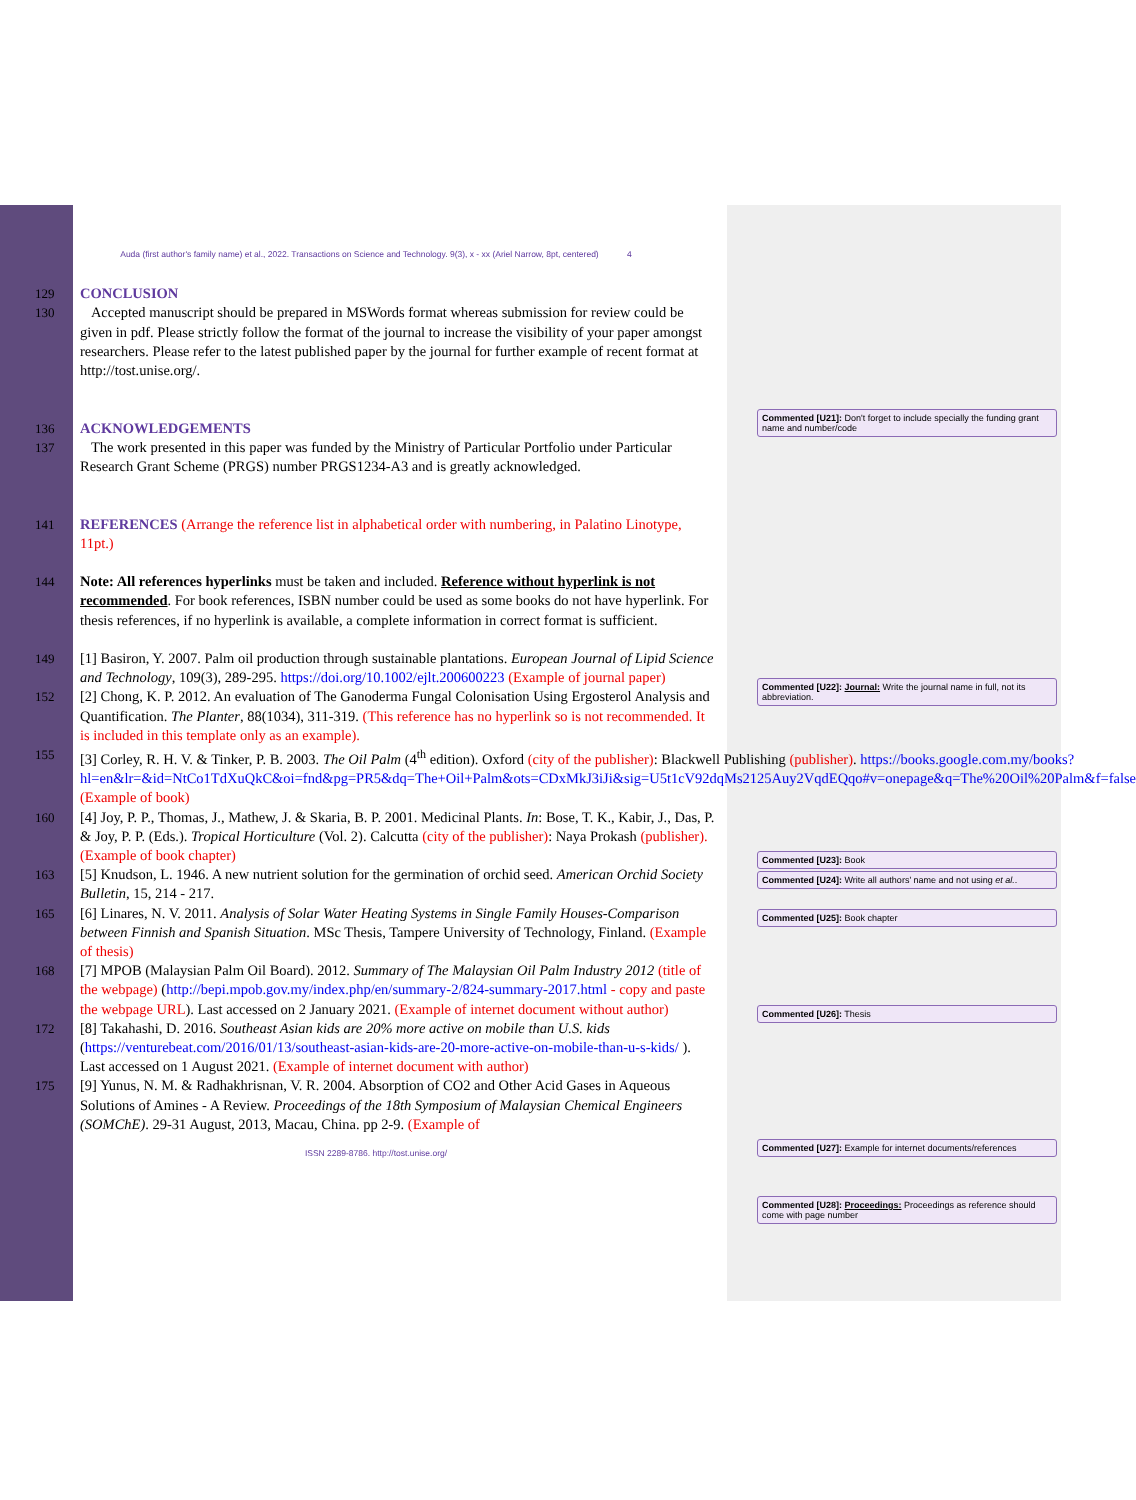Auda (first author's family name) et al., 2022. Transactions on Science and Technology. 9(3), x - xx (Ariel Narrow, 8pt, centered) 4
129 CONCLUSION
130 Accepted manuscript should be prepared in MSWords format whereas submission for review could be given in pdf. Please strictly follow the format of the journal to increase the visibility of your paper amongst researchers. Please refer to the latest published paper by the journal for further example of recent format at http://tost.unise.org/.
136 ACKNOWLEDGEMENTS
137 The work presented in this paper was funded by the Ministry of Particular Portfolio under Particular Research Grant Scheme (PRGS) number PRGS1234-A3 and is greatly acknowledged.
141 REFERENCES (Arrange the reference list in alphabetical order with numbering, in Palatino Linotype, 11pt.)
144 Note: All references hyperlinks must be taken and included. Reference without hyperlink is not recommended. For book references, ISBN number could be used as some books do not have hyperlink. For thesis references, if no hyperlink is available, a complete information in correct format is sufficient.
149 [1] Basiron, Y. 2007. Palm oil production through sustainable plantations. European Journal of Lipid Science and Technology, 109(3), 289-295. https://doi.org/10.1002/ejlt.200600223 (Example of journal paper)
152 [2] Chong, K. P. 2012. An evaluation of The Ganoderma Fungal Colonisation Using Ergosterol Analysis and Quantification. The Planter, 88(1034), 311-319. (This reference has no hyperlink so is not recommended. It is included in this template only as an example).
155 [3] Corley, R. H. V. & Tinker, P. B. 2003. The Oil Palm (4<sup>th</sup> edition). Oxford (city of the publisher): Blackwell Publishing (publisher). https://books.google.com.my/books?hl=en&lr=&id=NtCo1TdXuQkC&oi=fnd&pg=PR5&dq=The+Oil+Palm&ots=CDxMkJ3iJi&sig=U5t1cV92dqMs2125Auy2VqdEQqo#v=onepage&q=The%20Oil%20Palm&f=false (Example of book)
160 [4] Joy, P. P., Thomas, J., Mathew, J. & Skaria, B. P. 2001. Medicinal Plants. In: Bose, T. K., Kabir, J., Das, P. & Joy, P. P. (Eds.). Tropical Horticulture (Vol. 2). Calcutta (city of the publisher): Naya Prokash (publisher). (Example of book chapter)
163 [5] Knudson, L. 1946. A new nutrient solution for the germination of orchid seed. American Orchid Society Bulletin, 15, 214 - 217.
165 [6] Linares, N. V. 2011. Analysis of Solar Water Heating Systems in Single Family Houses-Comparison between Finnish and Spanish Situation. MSc Thesis, Tampere University of Technology, Finland. (Example of thesis)
168 [7] MPOB (Malaysian Palm Oil Board). 2012. Summary of The Malaysian Oil Palm Industry 2012 (title of the webpage) (http://bepi.mpob.gov.my/index.php/en/summary-2/824-summary-2017.html - copy and paste the webpage URL). Last accessed on 2 January 2021. (Example of internet document without author)
172 [8] Takahashi, D. 2016. Southeast Asian kids are 20% more active on mobile than U.S. kids (https://venturebeat.com/2016/01/13/southeast-asian-kids-are-20-more-active-on-mobile-than-u-s-kids/ ). Last accessed on 1 August 2021. (Example of internet document with author)
175 [9] Yunus, N. M. & Radhakhrisnan, V. R. 2004. Absorption of CO2 and Other Acid Gases in Aqueous Solutions of Amines - A Review. Proceedings of the 18th Symposium of Malaysian Chemical Engineers (SOMChE). 29-31 August, 2013, Macau, China. pp 2-9. (Example of
ISSN 2289-8786. http://tost.unise.org/
Commented [U21]: Don't forget to include specially the funding grant name and number/code
Commented [U22]: Journal: Write the journal name in full, not its abbreviation.
Commented [U23]: Book
Commented [U24]: Write all authors' name and not using et al..
Commented [U25]: Book chapter
Commented [U26]: Thesis
Commented [U27]: Example for internet documents/references
Commented [U28]: Proceedings: Proceedings as reference should come with page number